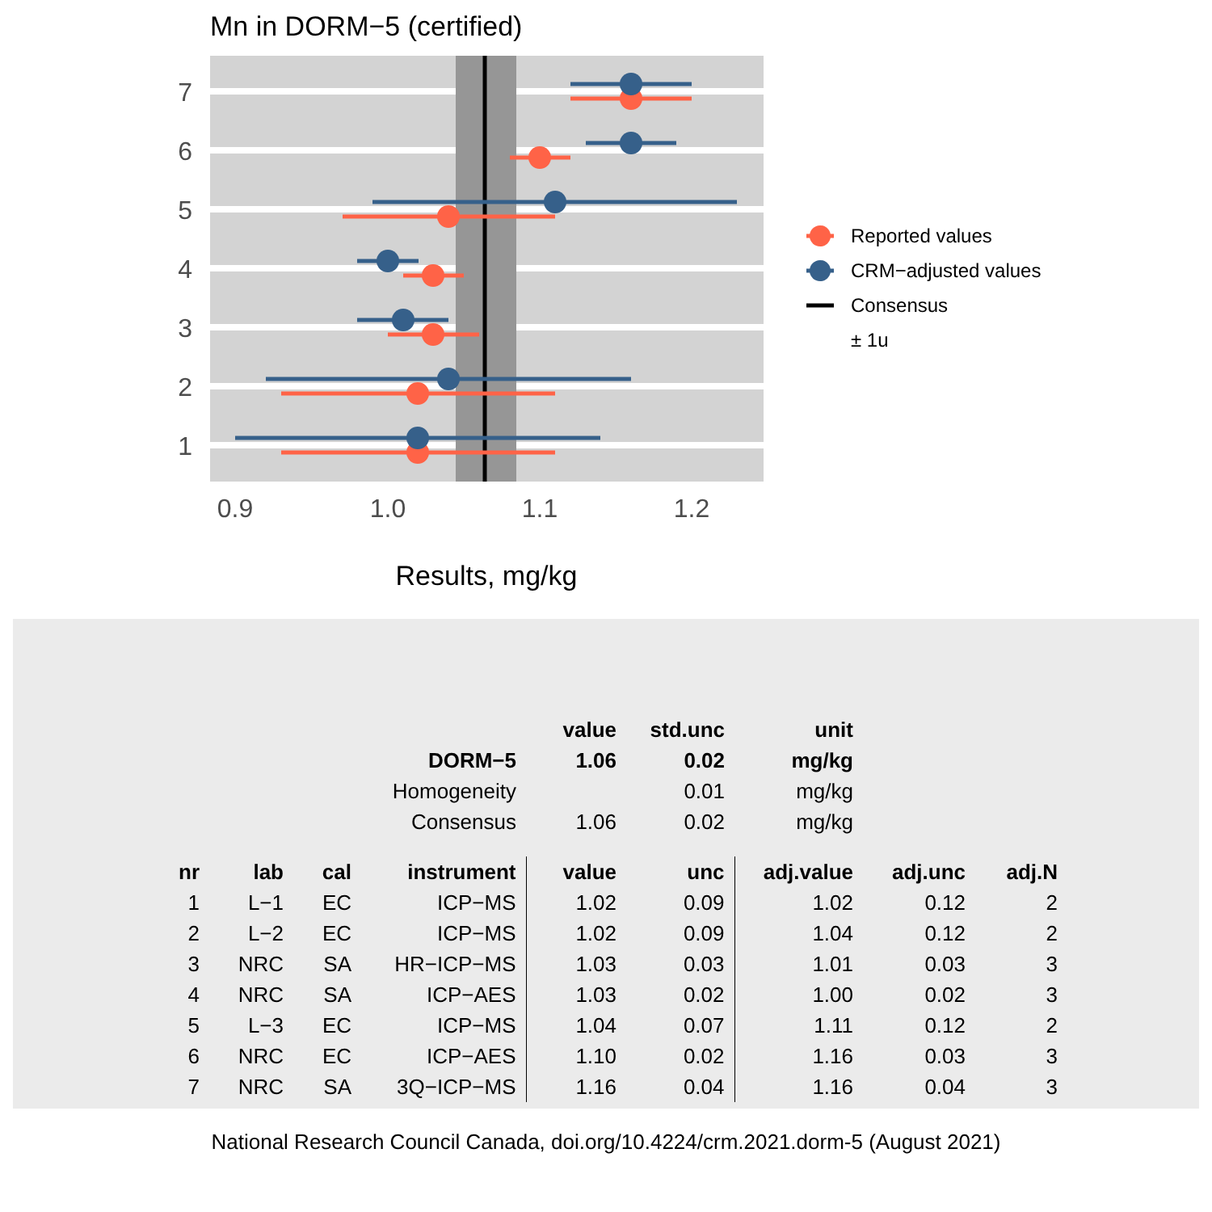Mn in DORM−5 (certified)
7
6
5
4
3
2
1
0.9
1.0
1.1
1.2
Results, mg/kg
Reported values
CRM−adjusted values
Consensus
± 1u
| | | | | value | std.unc | unit | | |
| --- | --- | --- | --- | --- | --- | --- | --- | --- |
| | | | DORM−5 | 1.06 | 0.02 | mg/kg | | |
| | | | Homogeneity | | 0.01 | mg/kg | | |
| | | | Consensus | 1.06 | 0.02 | mg/kg | | |
| nr | lab | cal | instrument | value | unc | adj.value | adj.unc | adj.N |
| 1 | L−1 | EC | ICP−MS | 1.02 | 0.09 | 1.02 | 0.12 | 2 |
| 2 | L−2 | EC | ICP−MS | 1.02 | 0.09 | 1.04 | 0.12 | 2 |
| 3 | NRC | SA | HR−ICP−MS | 1.03 | 0.03 | 1.01 | 0.03 | 3 |
| 4 | NRC | SA | ICP−AES | 1.03 | 0.02 | 1.00 | 0.02 | 3 |
| 5 | L−3 | EC | ICP−MS | 1.04 | 0.07 | 1.11 | 0.12 | 2 |
| 6 | NRC | EC | ICP−AES | 1.10 | 0.02 | 1.16 | 0.03 | 3 |
| 7 | NRC | SA | 3Q−ICP−MS | 1.16 | 0.04 | 1.16 | 0.04 | 3 |
National Research Council Canada, doi.org/10.4224/crm.2021.dorm-5 (August 2021)